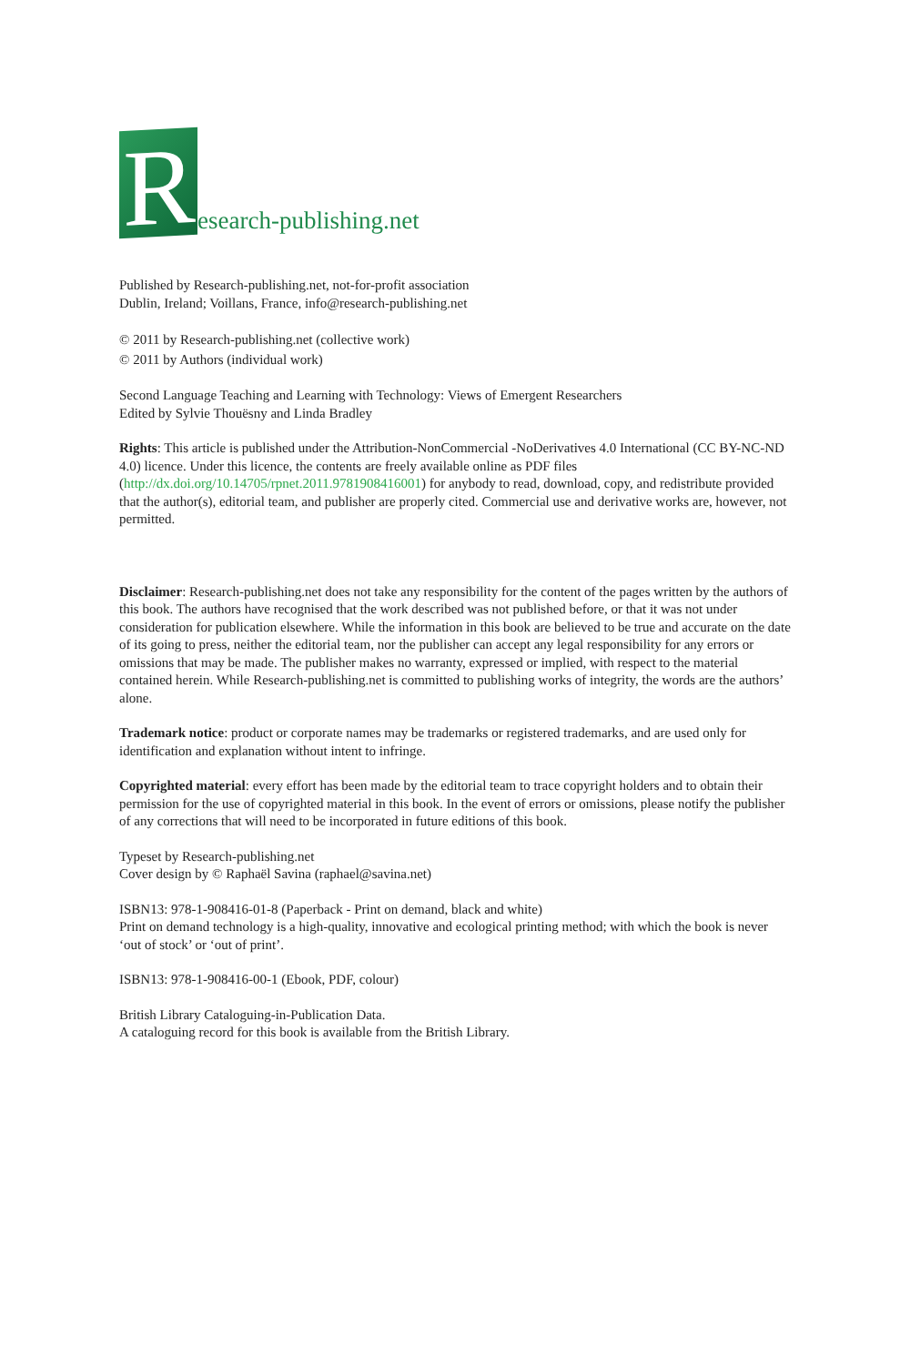R
esearch-publishing.net
Published by Research-publishing.net, not-for-profit association
Dublin, Ireland; Voillans, France, info@research-publishing.net
© 2011 by Research-publishing.net (collective work)
© 2011 by Authors (individual work)
Second Language Teaching and Learning with Technology: Views of Emergent Researchers
Edited by Sylvie Thouësny and Linda Bradley
Rights: This article is published under the Attribution-NonCommercial -NoDerivatives 4.0 International (CC BY-NC-ND 4.0) licence. Under this licence, the contents are freely available online as PDF files (http://dx.doi.org/10.14705/rpnet.2011.9781908416001) for anybody to read, download, copy, and redistribute provided that the author(s), editorial team, and publisher are properly cited. Commercial use and derivative works are, however, not permitted.
Disclaimer: Research-publishing.net does not take any responsibility for the content of the pages written by the authors of this book. The authors have recognised that the work described was not published before, or that it was not under consideration for publication elsewhere. While the information in this book are believed to be true and accurate on the date of its going to press, neither the editorial team, nor the publisher can accept any legal responsibility for any errors or omissions that may be made. The publisher makes no warranty, expressed or implied, with respect to the material contained herein. While Research-publishing.net is committed to publishing works of integrity, the words are the authors’ alone.
Trademark notice: product or corporate names may be trademarks or registered trademarks, and are used only for identification and explanation without intent to infringe.
Copyrighted material: every effort has been made by the editorial team to trace copyright holders and to obtain their permission for the use of copyrighted material in this book. In the event of errors or omissions, please notify the publisher of any corrections that will need to be incorporated in future editions of this book.
Typeset by Research-publishing.net
Cover design by © Raphaël Savina (raphael@savina.net)
ISBN13: 978-1-908416-01-8 (Paperback - Print on demand, black and white)
Print on demand technology is a high-quality, innovative and ecological printing method; with which the book is never ‘out of stock’ or ‘out of print’.
ISBN13: 978-1-908416-00-1 (Ebook, PDF, colour)
British Library Cataloguing-in-Publication Data.
A cataloguing record for this book is available from the British Library.